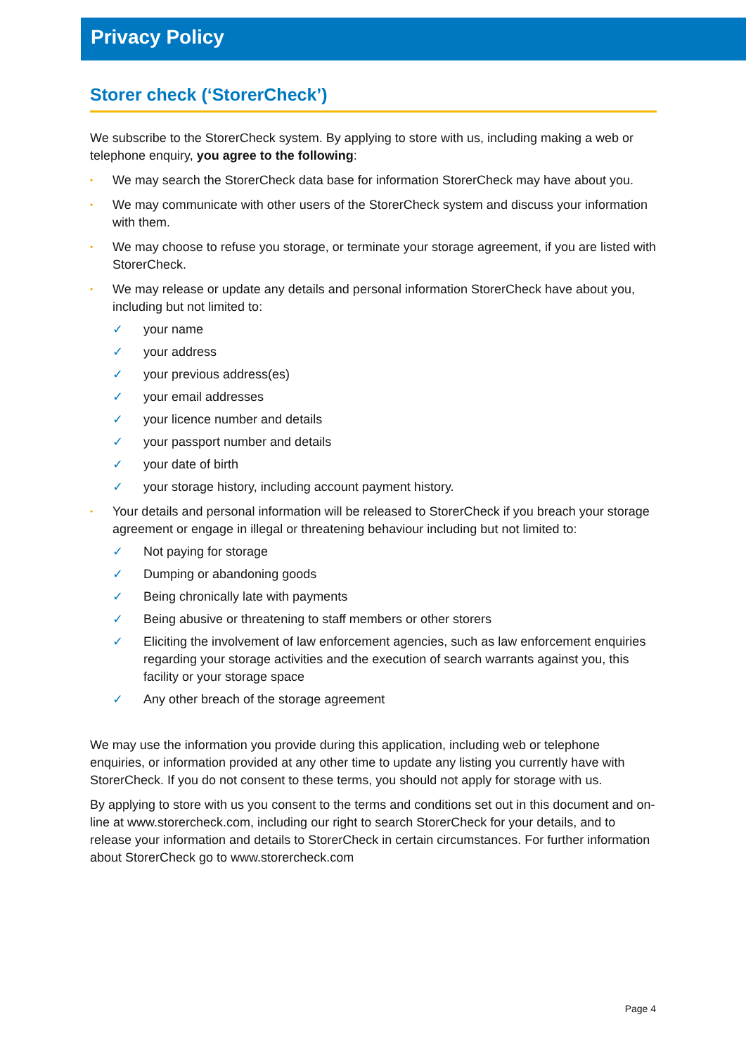Privacy Policy
Storer check (‘StorerCheck’)
We subscribe to the StorerCheck system. By applying to store with us, including making a web or telephone enquiry, you agree to the following:
• We may search the StorerCheck data base for information StorerCheck may have about you.
• We may communicate with other users of the StorerCheck system and discuss your information with them.
• We may choose to refuse you storage, or terminate your storage agreement, if you are listed with StorerCheck.
• We may release or update any details and personal information StorerCheck have about you, including but not limited to:
✓ your name
✓ your address
✓ your previous address(es)
✓ your email addresses
✓ your licence number and details
✓ your passport number and details
✓ your date of birth
✓ your storage history, including account payment history.
• Your details and personal information will be released to StorerCheck if you breach your storage agreement or engage in illegal or threatening behaviour including but not limited to:
✓ Not paying for storage
✓ Dumping or abandoning goods
✓ Being chronically late with payments
✓ Being abusive or threatening to staff members or other storers
✓ Eliciting the involvement of law enforcement agencies, such as law enforcement enquiries regarding your storage activities and the execution of search warrants against you, this facility or your storage space
✓ Any other breach of the storage agreement
We may use the information you provide during this application, including web or telephone enquiries, or information provided at any other time to update any listing you currently have with StorerCheck. If you do not consent to these terms, you should not apply for storage with us.
By applying to store with us you consent to the terms and conditions set out in this document and on-line at www.storercheck.com, including our right to search StorerCheck for your details, and to release your information and details to StorerCheck in certain circumstances. For further information about StorerCheck go to www.storercheck.com
Page 4